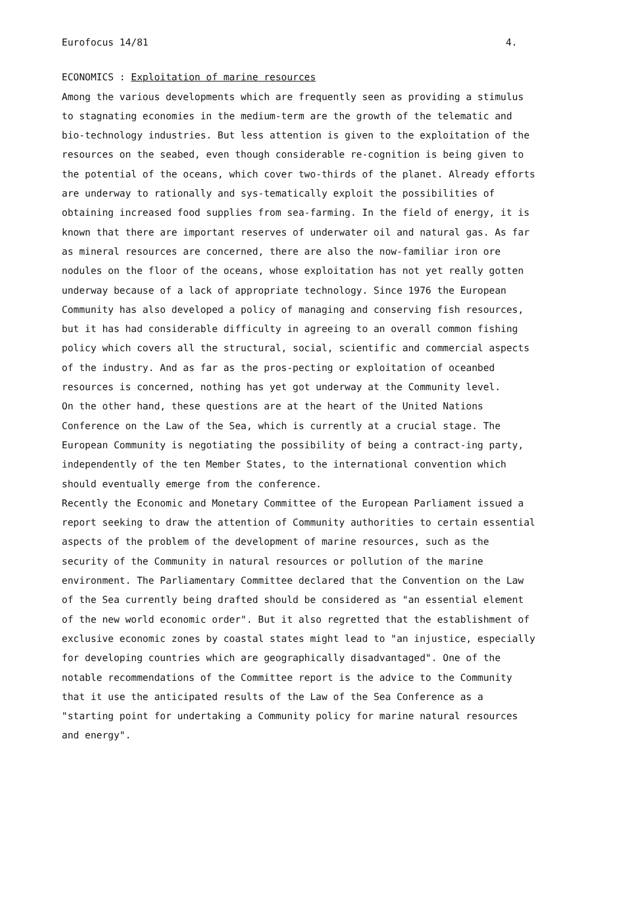Eurofocus 14/81 4.
ECONOMICS : Exploitation of marine resources
Among the various developments which are frequently seen as providing a stimulus to stagnating economies in the medium-term are the growth of the telematic and bio-technology industries. But less attention is given to the exploitation of the resources on the seabed, even though considerable re-cognition is being given to the potential of the oceans, which cover two-thirds of the planet. Already efforts are underway to rationally and sys-tematically exploit the possibilities of obtaining increased food supplies from sea-farming. In the field of energy, it is known that there are important reserves of underwater oil and natural gas. As far as mineral resources are concerned, there are also the now-familiar iron ore nodules on the floor of the oceans, whose exploitation has not yet really gotten underway because of a lack of appropriate technology. Since 1976 the European Community has also developed a policy of managing and conserving fish resources, but it has had considerable difficulty in agreeing to an overall common fishing policy which covers all the structural, social, scientific and commercial aspects of the industry. And as far as the pros-pecting or exploitation of oceanbed resources is concerned, nothing has yet got underway at the Community level.
On the other hand, these questions are at the heart of the United Nations Conference on the Law of the Sea, which is currently at a crucial stage. The European Community is negotiating the possibility of being a contract-ing party, independently of the ten Member States, to the international convention which should eventually emerge from the conference.
Recently the Economic and Monetary Committee of the European Parliament issued a report seeking to draw the attention of Community authorities to certain essential aspects of the problem of the development of marine resources, such as the security of the Community in natural resources or pollution of the marine environment. The Parliamentary Committee declared that the Convention on the Law of the Sea currently being drafted should be considered as "an essential element of the new world economic order". But it also regretted that the establishment of exclusive economic zones by coastal states might lead to "an injustice, especially for developing countries which are geographically disadvantaged". One of the notable recommendations of the Committee report is the advice to the Community that it use the anticipated results of the Law of the Sea Conference as a "starting point for undertaking a Community policy for marine natural resources and energy".